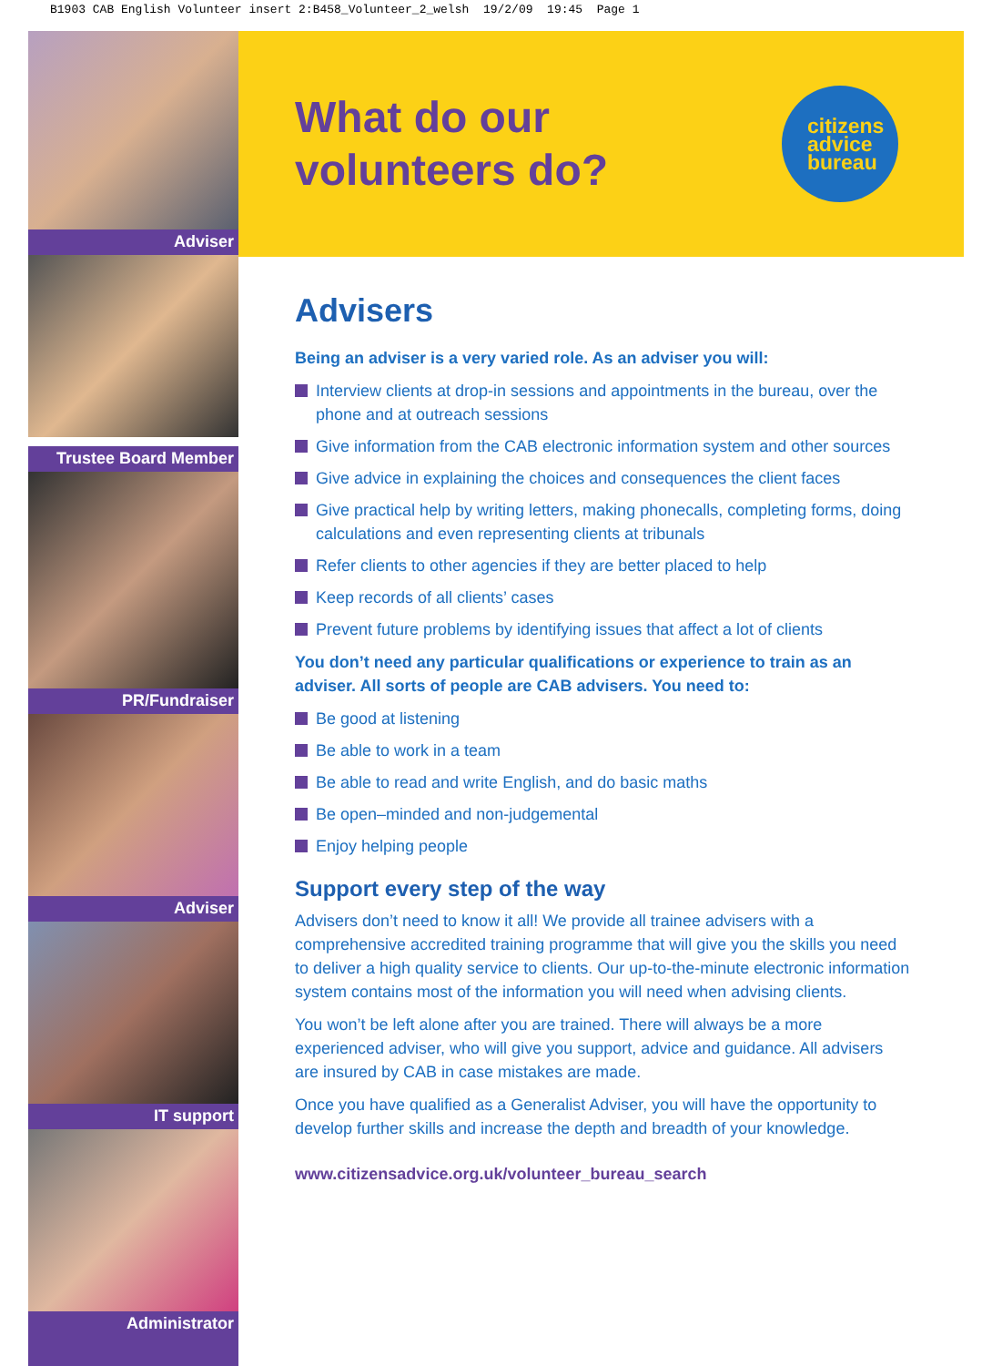B1903 CAB English Volunteer insert 2:B458_Volunteer_2_welsh 19/2/09 19:45 Page 1
Adviser
Trustee Board Member
PR/Fundraiser
Adviser
IT support
Administrator
What do our
volunteers do?
citizens
advice
bureau
Advisers
Being an adviser is a very varied role. As an adviser you will:
Interview clients at drop-in sessions and appointments in the bureau, over the phone and at outreach sessions
Give information from the CAB electronic information system and other sources
Give advice in explaining the choices and consequences the client faces
Give practical help by writing letters, making phonecalls, completing forms, doing calculations and even representing clients at tribunals
Refer clients to other agencies if they are better placed to help
Keep records of all clients’ cases
Prevent future problems by identifying issues that affect a lot of clients
You don’t need any particular qualifications or experience to train as an adviser. All sorts of people are CAB advisers. You need to:
Be good at listening
Be able to work in a team
Be able to read and write English, and do basic maths
Be open–minded and non-judgemental
Enjoy helping people
Support every step of the way
Advisers don’t need to know it all! We provide all trainee advisers with a comprehensive accredited training programme that will give you the skills you need to deliver a high quality service to clients. Our up-to-the-minute electronic information system contains most of the information you will need when advising clients.
You won’t be left alone after you are trained. There will always be a more experienced adviser, who will give you support, advice and guidance. All advisers are insured by CAB in case mistakes are made.
Once you have qualified as a Generalist Adviser, you will have the opportunity to develop further skills and increase the depth and breadth of your knowledge.
www.citizensadvice.org.uk/volunteer_bureau_search